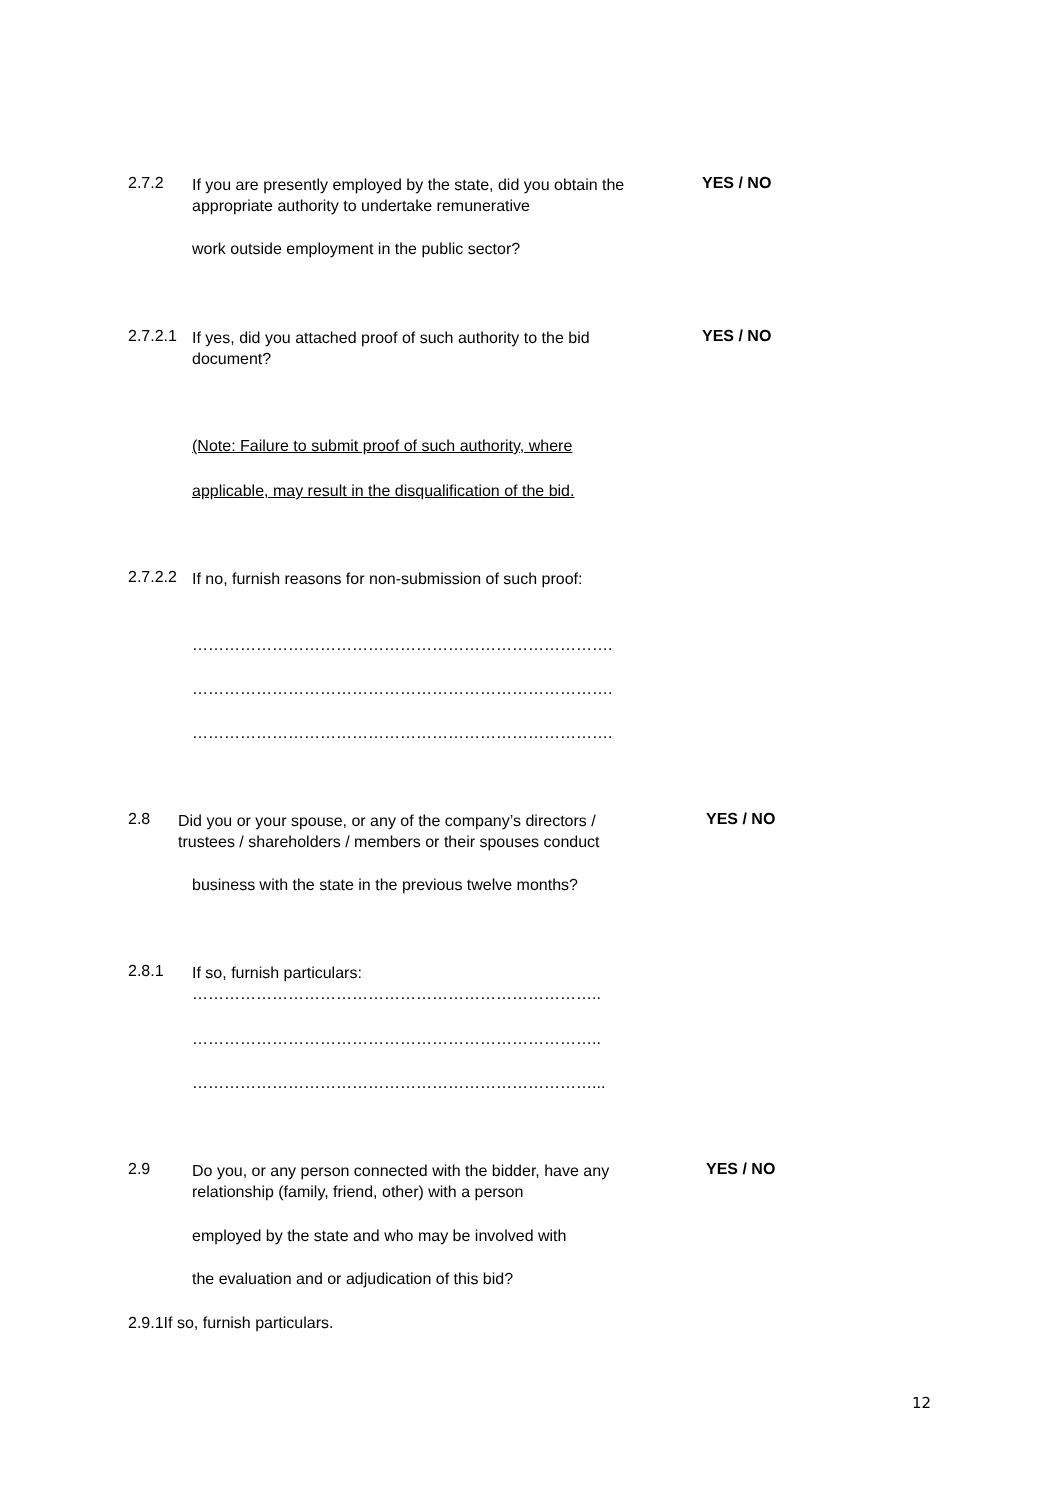2.7.2
If you are presently employed by the state, did you obtain the appropriate authority to undertake remunerative
YES / NO
work outside employment in the public sector?
2.7.2.1
If yes, did you attached proof of such authority to the bid document?
YES / NO
(Note: Failure to submit proof of such authority, where
applicable, may result in the disqualification of the bid.
2.7.2.2
If no, furnish reasons for non-submission of such proof:
…………………………………………………………………….
…………………………………………………………………….
…………………………………………………………………….
2.8
Did you or your spouse, or any of the company’s directors / trustees / shareholders / members or their spouses conduct
YES / NO
business with the state in the previous twelve months?
2.8.1
If so, furnish particulars:
…………………………………………………………………..
…………………………………………………………………..
…………………………………………………………………...
2.9
Do you, or any person connected with the bidder, have any relationship (family, friend, other) with a person
YES / NO
employed by the state and who may be involved with
the evaluation and or adjudication of this bid?
2.9.1If so, furnish particulars.
12